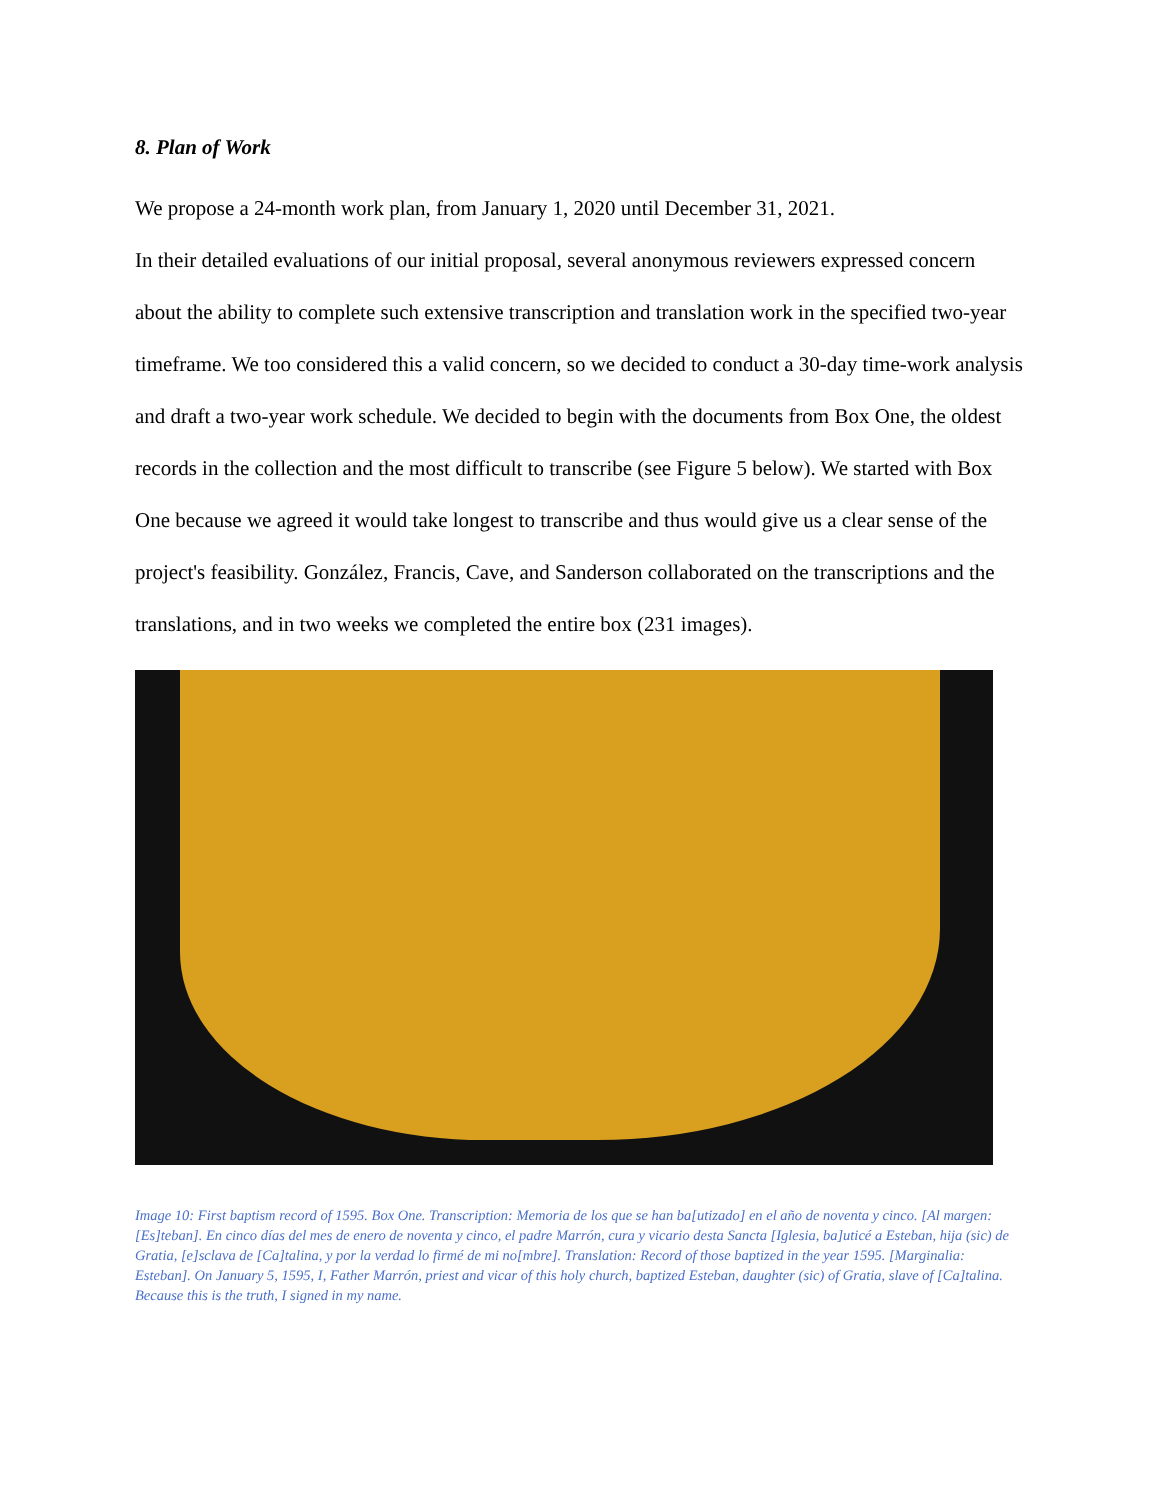8. Plan of Work
We propose a 24-month work plan, from January 1, 2020 until December 31, 2021.
In their detailed evaluations of our initial proposal, several anonymous reviewers expressed concern about the ability to complete such extensive transcription and translation work in the specified two-year timeframe. We too considered this a valid concern, so we decided to conduct a 30-day time-work analysis and draft a two-year work schedule. We decided to begin with the documents from Box One, the oldest records in the collection and the most difficult to transcribe (see Figure 5 below). We started with Box One because we agreed it would take longest to transcribe and thus would give us a clear sense of the project's feasibility. González, Francis, Cave, and Sanderson collaborated on the transcriptions and the translations, and in two weeks we completed the entire box (231 images).
Image 10: First baptism record of 1595. Box One. Transcription: Memoria de los que se han ba[utizado] en el año de noventa y cinco. [Al margen: [Es]teban]. En cinco días del mes de enero de noventa y cinco, el padre Marrón, cura y vicario desta Sancta [Iglesia, ba]uticé a Esteban, hija (sic) de Gratia, [e]sclava de [Ca]talina, y por la verdad lo firmé de mi no[mbre]. Translation: Record of those baptized in the year 1595. [Marginalia: Esteban]. On January 5, 1595, I, Father Marrón, priest and vicar of this holy church, baptized Esteban, daughter (sic) of Gratia, slave of [Ca]talina. Because this is the truth, I signed in my name.